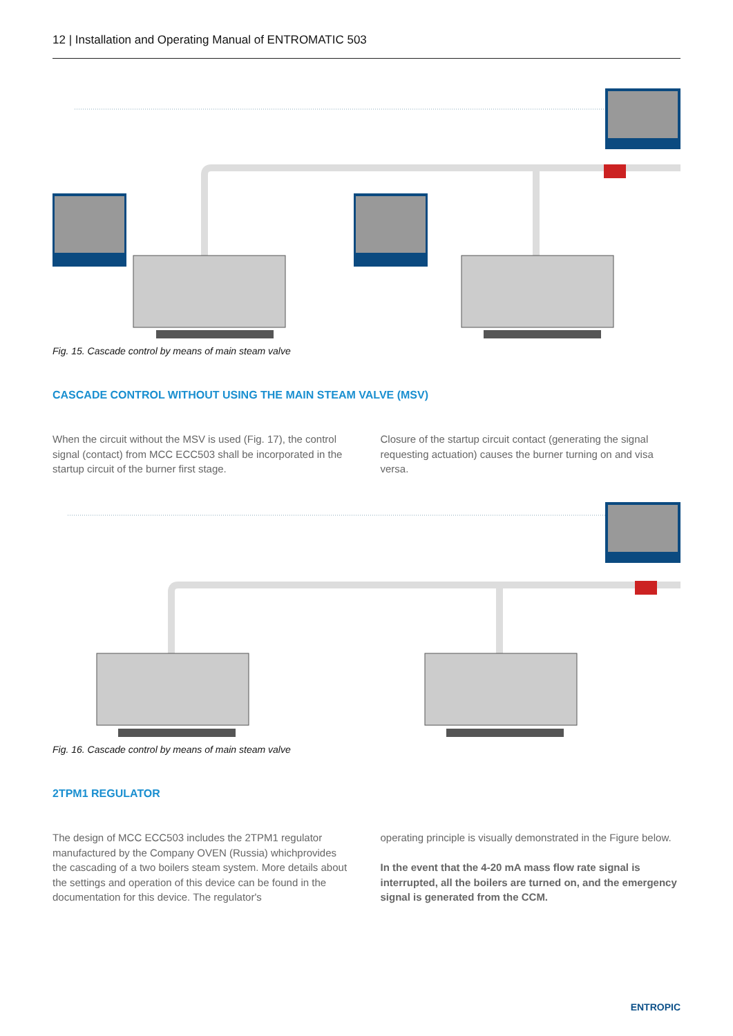12 | Installation and Operating Manual of ENTROMATIC 503
Fig. 15. Cascade control by means of main steam valve
CASCADE CONTROL WITHOUT USING THE MAIN STEAM VALVE (MSV)
When the circuit without the MSV is used (Fig. 17), the control signal (contact) from MCC ECC503 shall be incorporated in the startup circuit of the burner first stage.
Closure of the startup circuit contact (generating the signal requesting actuation) causes the burner turning on and visa versa.
Fig. 16. Cascade control by means of main steam valve
2TPM1 REGULATOR
The design of MCC ECC503 includes the 2TPM1 regulator manufactured by the Company OVEN (Russia) whichprovides the cascading of a two boilers steam system. More details about the settings and operation of this device can be found in the documentation for this device. The regulator's
operating principle is visually demonstrated in the Figure below.
In the event that the 4-20 mA mass flow rate signal is interrupted, all the boilers are turned on, and the emergency signal is generated from the CCM.
ENTROPIC